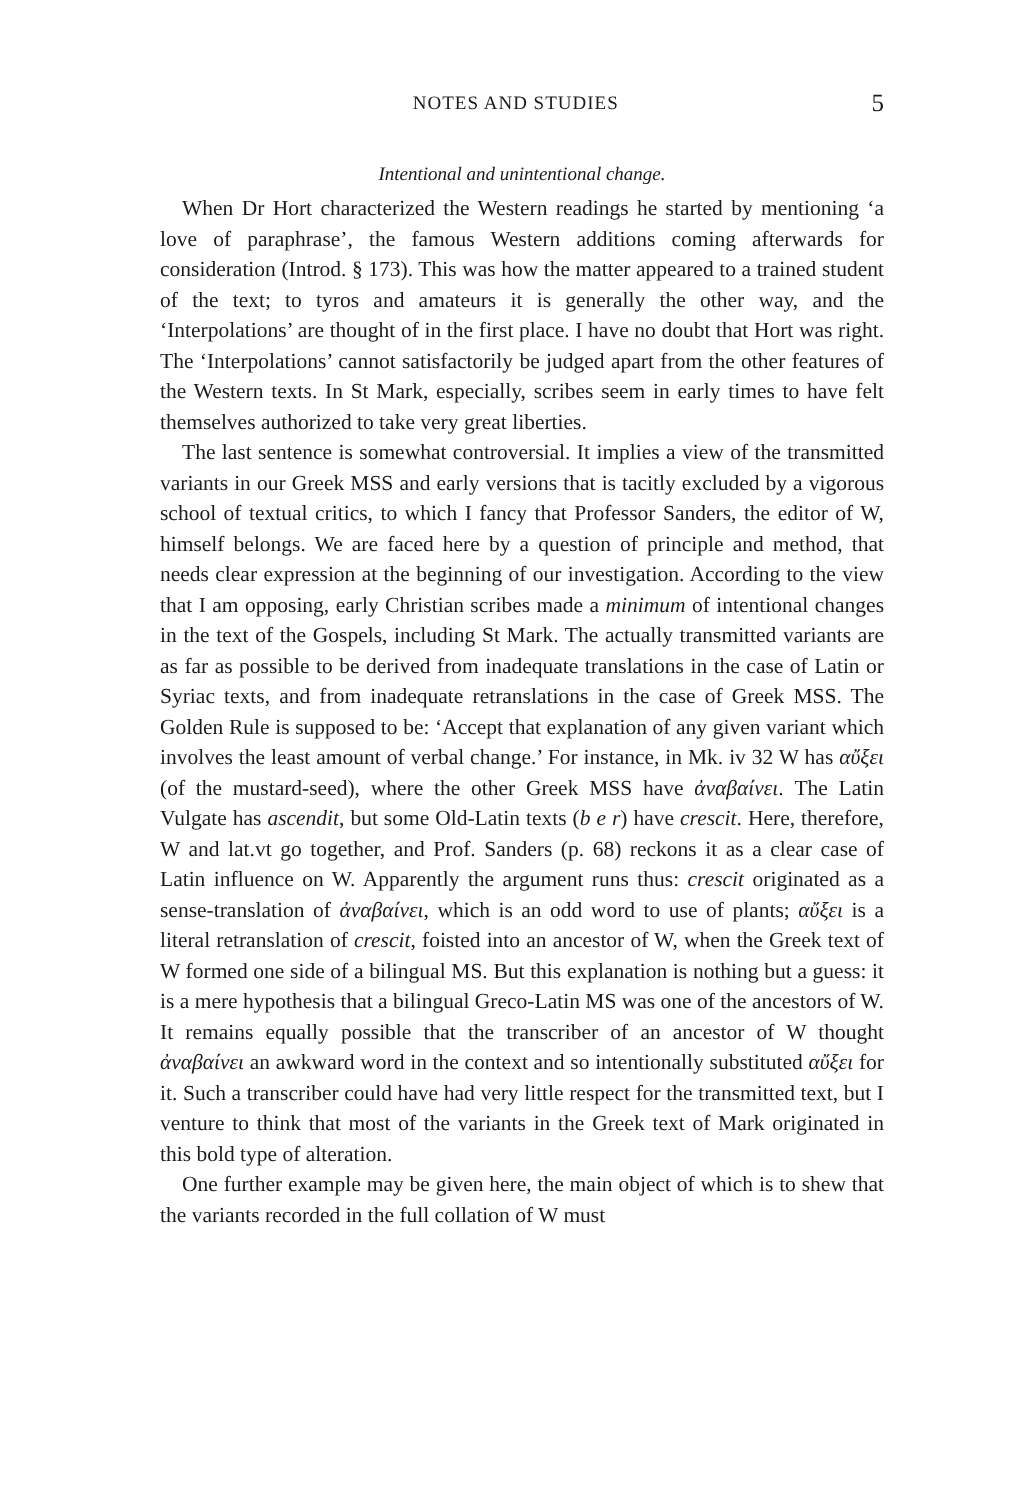NOTES AND STUDIES 5
Intentional and unintentional change.
When Dr Hort characterized the Western readings he started by mentioning ‘a love of paraphrase’, the famous Western additions coming afterwards for consideration (Introd. § 173). This was how the matter appeared to a trained student of the text; to tyros and amateurs it is generally the other way, and the ‘Interpolations’ are thought of in the first place. I have no doubt that Hort was right. The ‘Interpolations’ cannot satisfactorily be judged apart from the other features of the Western texts. In St Mark, especially, scribes seem in early times to have felt themselves authorized to take very great liberties.
The last sentence is somewhat controversial. It implies a view of the transmitted variants in our Greek MSS and early versions that is tacitly excluded by a vigorous school of textual critics, to which I fancy that Professor Sanders, the editor of W, himself belongs. We are faced here by a question of principle and method, that needs clear expression at the beginning of our investigation. According to the view that I am opposing, early Christian scribes made a minimum of intentional changes in the text of the Gospels, including St Mark. The actually transmitted variants are as far as possible to be derived from inadequate translations in the case of Latin or Syriac texts, and from inadequate retranslations in the case of Greek MSS. The Golden Rule is supposed to be: ‘Accept that explanation of any given variant which involves the least amount of verbal change.’ For instance, in Mk. iv 32 W has αὔξει (of the mustard-seed), where the other Greek MSS have ἀναβαίνει. The Latin Vulgate has ascendit, but some Old-Latin texts (b e r) have crescit. Here, therefore, W and lat.vt go together, and Prof. Sanders (p. 68) reckons it as a clear case of Latin influence on W. Apparently the argument runs thus: crescit originated as a sense-translation of ἀναβαίνει, which is an odd word to use of plants; αὔξει is a literal retranslation of crescit, foisted into an ancestor of W, when the Greek text of W formed one side of a bilingual MS. But this explanation is nothing but a guess: it is a mere hypothesis that a bilingual Greco-Latin MS was one of the ancestors of W. It remains equally possible that the transcriber of an ancestor of W thought ἀναβαίνει an awkward word in the context and so intentionally substituted αὔξει for it. Such a transcriber could have had very little respect for the transmitted text, but I venture to think that most of the variants in the Greek text of Mark originated in this bold type of alteration.
One further example may be given here, the main object of which is to shew that the variants recorded in the full collation of W must